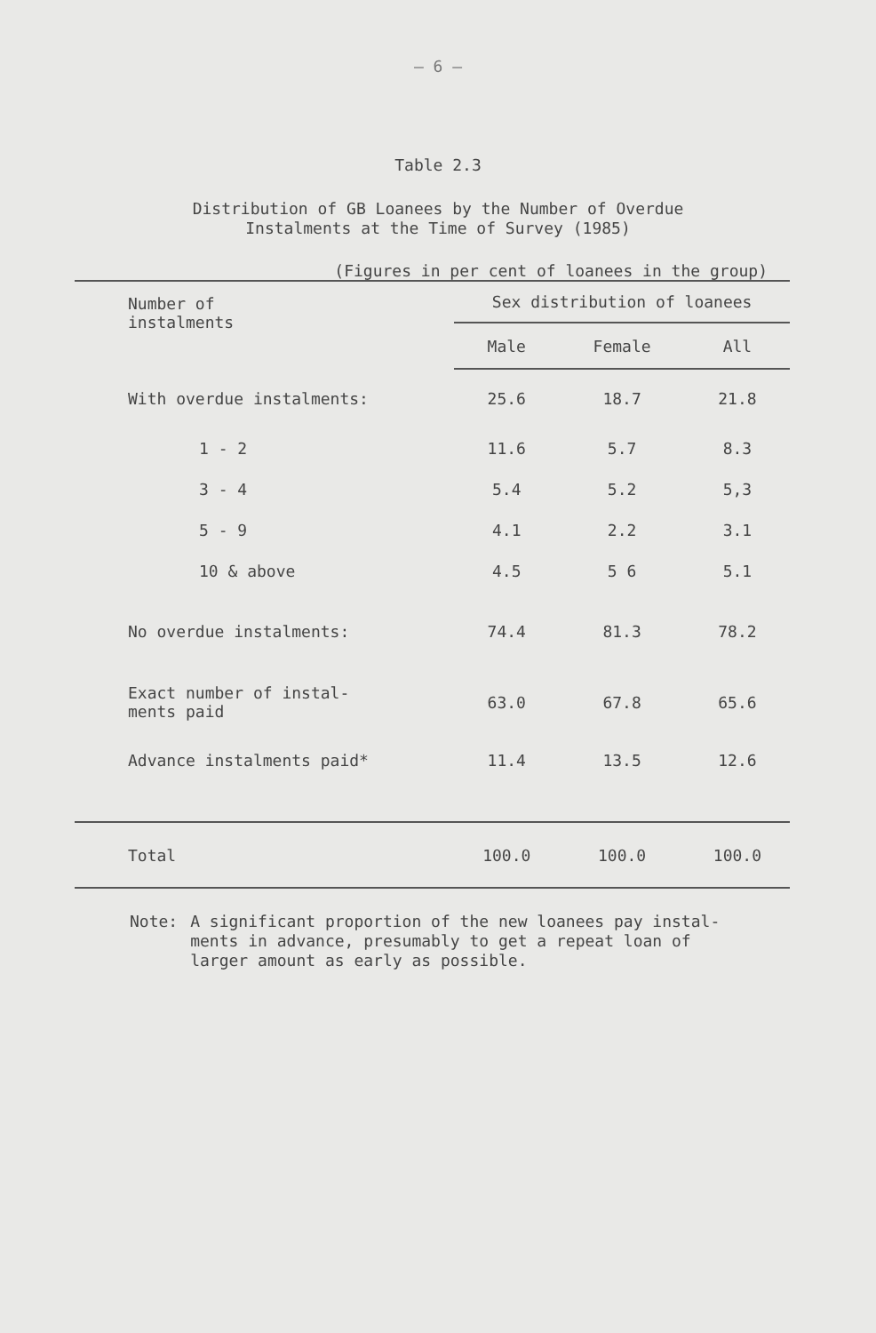– 6 –
Table 2.3
Distribution of GB Loanees by the Number of Overdue
Instalments at the Time of Survey (1985)
(Figures in per cent of loanees in the group)
| Number of instalments | Sex distribution of loanees | | |
| | Male | Female | All |
| With overdue instalments: | 25.6 | 18.7 | 21.8 |
| 1 - 2 | 11.6 | 5.7 | 8.3 |
| 3 - 4 | 5.4 | 5.2 | 5,3 |
| 5 - 9 | 4.1 | 2.2 | 3.1 |
| 10 & above | 4.5 | 5 6 | 5.1 |
| No overdue instalments: | 74.4 | 81.3 | 78.2 |
| Exact number of instal- ments paid | 63.0 | 67.8 | 65.6 |
| Advance instalments paid* | 11.4 | 13.5 | 12.6 |
| Total | 100.0 | 100.0 | 100.0 |
Note: A significant proportion of the new loanees pay instal-
ments in advance, presumably to get a repeat loan of
larger amount as early as possible.